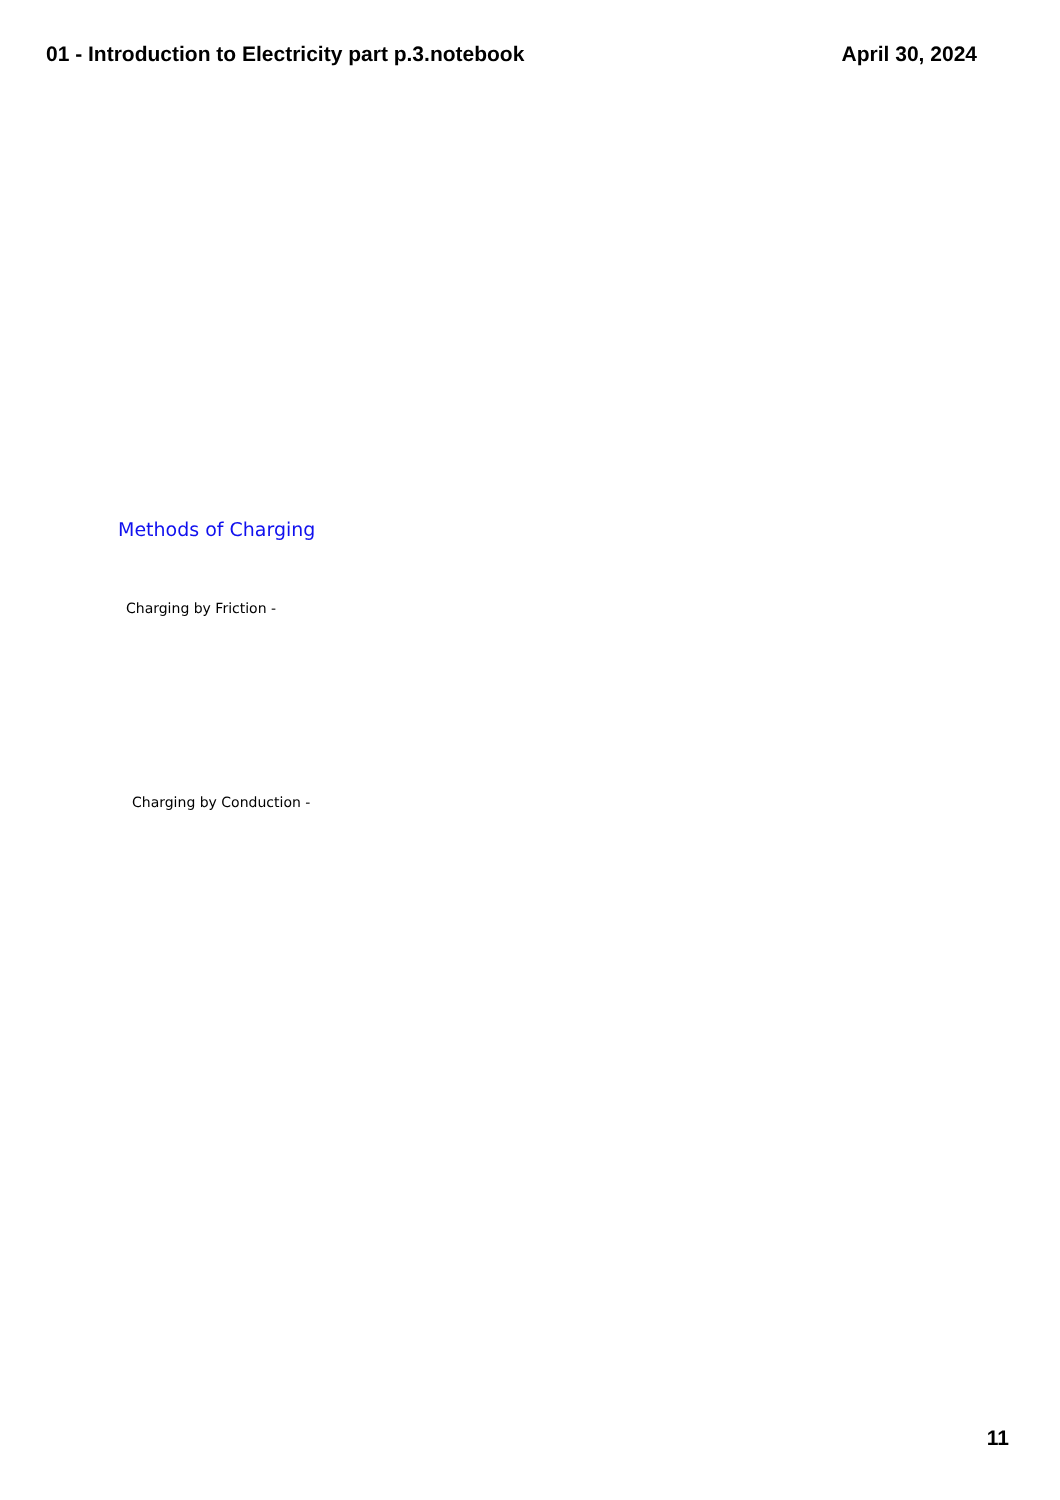01 - Introduction to Electricity part p.3.notebook April 30, 2024
Methods of Charging
Charging by Friction -
Charging by Conduction -
11